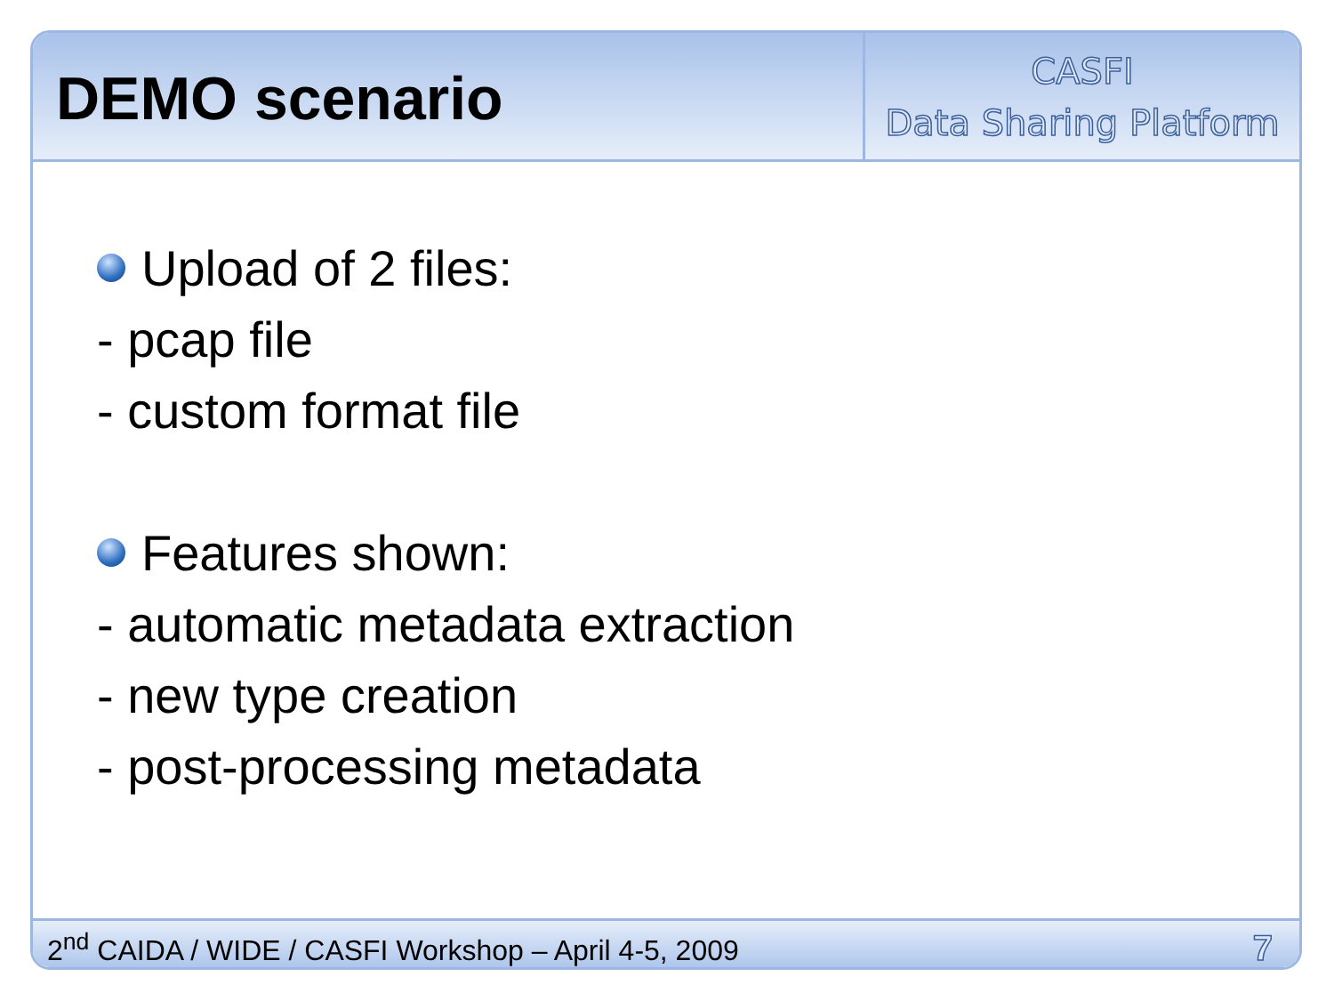DEMO scenario
CASFI
Data Sharing Platform
Upload of 2 files:
- pcap file
- custom format file
Features shown:
- automatic metadata extraction
- new type creation
- post-processing metadata
2<sup>nd</sup> CAIDA / WIDE / CASFI Workshop – April 4-5, 2009 7